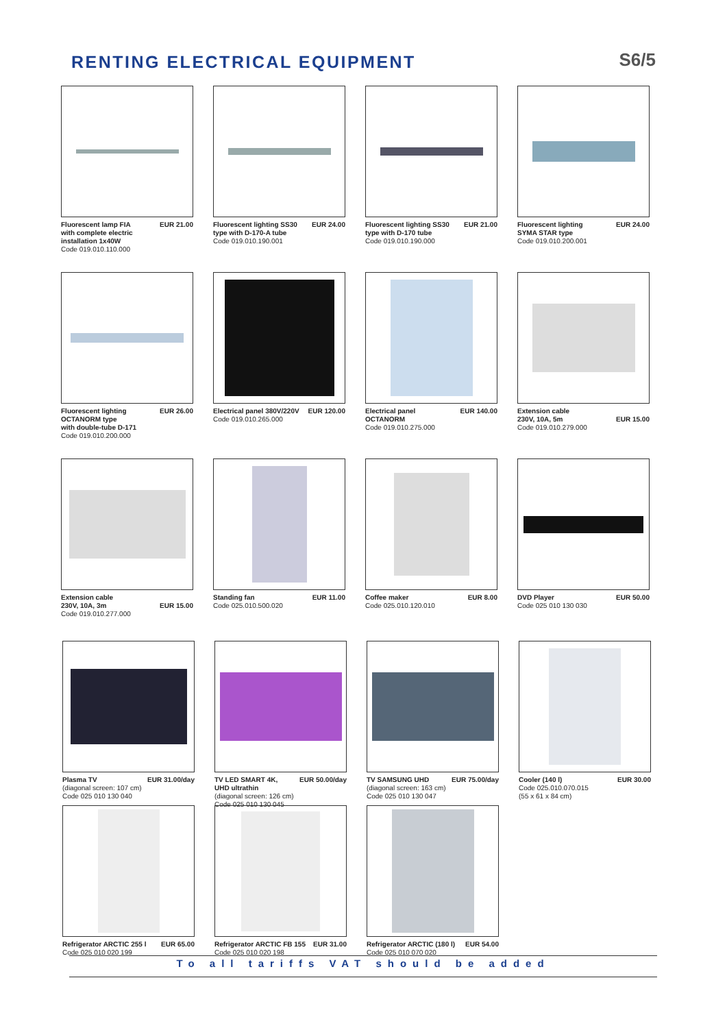RENTING ELECTRICAL EQUIPMENT
S6/5
Fluorescent lamp FIA
with complete electric
installation 1x40W
Code 019.010.110.000
EUR 21.00
Fluorescent lighting SS30
type with D-170-A tube
Code 019.010.190.001
EUR 24.00
Fluorescent lighting SS30
type with D-170 tube
Code 019.010.190.000
EUR 21.00
Fluorescent lighting
SYMA STAR type
Code 019.010.200.001
EUR 24.00
Fluorescent lighting
OCTANORM type
with double-tube D-171
Code 019.010.200.000
EUR 26.00
Electrical panel 380V/220V
Code 019.010.265.000
EUR 120.00
Electrical panel
OCTANORM
Code 019.010.275.000
EUR 140.00
Extension cable
230V, 10A, 5m
Code 019.010.279.000
EUR 15.00
Extension cable
230V, 10A, 3m
Code 019.010.277.000
EUR 15.00
Standing fan
Code 025.010.500.020
EUR 11.00
Coffee maker
Code 025.010.120.010
EUR 8.00
DVD Player
Code 025 010 130 030
EUR 50.00
Plasma TV
(diagonal screen: 107 cm)
Code 025 010 130 040
EUR 31.00/day
TV LED SMART 4K,
UHD ultrathin
(diagonal screen: 126 cm)
Code 025 010 130 045
EUR 50.00/day
TV SAMSUNG UHD
(diagonal screen: 163 cm)
Code 025 010 130 047
EUR 75.00/day
Cooler (140 l)
Code 025.010.070.015
(55 x 61 x 84 cm)
EUR 30.00
Refrigerator ARCTIC 255 l
Code 025 010 020 199
EUR 65.00
Refrigerator ARCTIC FB 155
Code 025 010 020 198
EUR 31.00
Refrigerator ARCTIC (180 l)
Code 025 010 070 020
EUR 54.00
To all tariffs VAT should be added